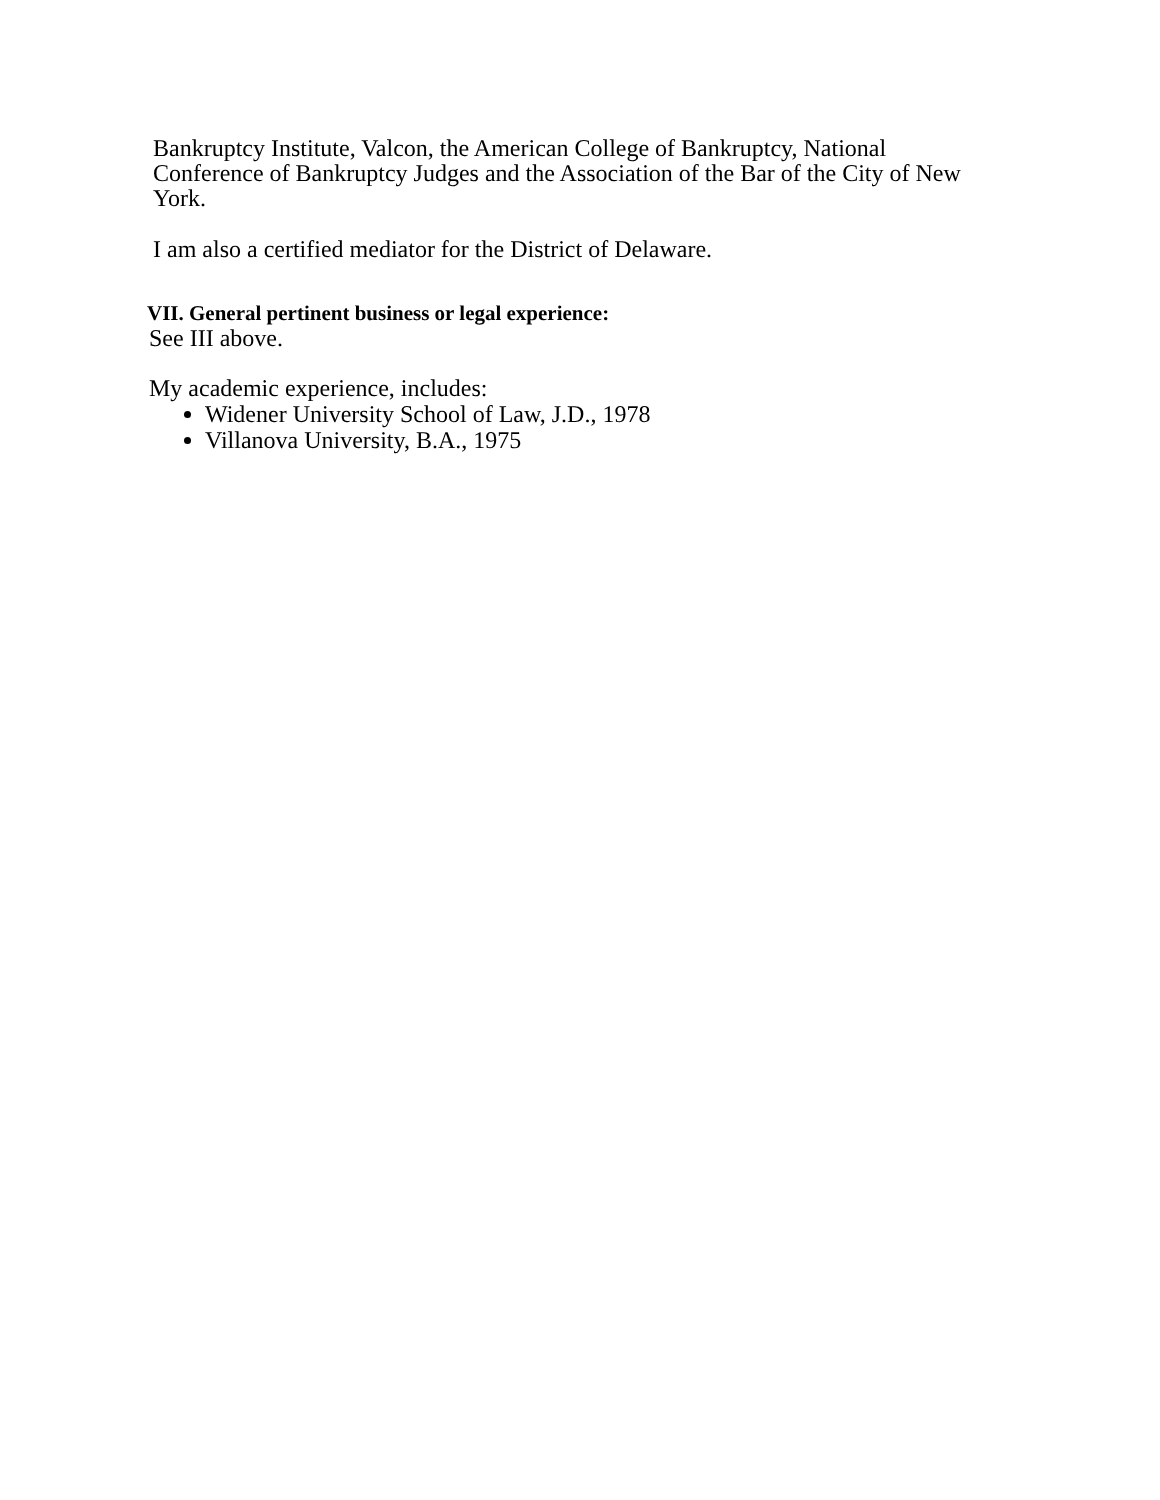Bankruptcy Institute, Valcon, the American College of Bankruptcy, National
Conference of Bankruptcy Judges and the Association of the Bar of the City of New
York.
I am also a certified mediator for the District of Delaware.
VII. General pertinent business or legal experience:
See III above.
My academic experience, includes:
Widener University School of Law, J.D., 1978
Villanova University, B.A., 1975